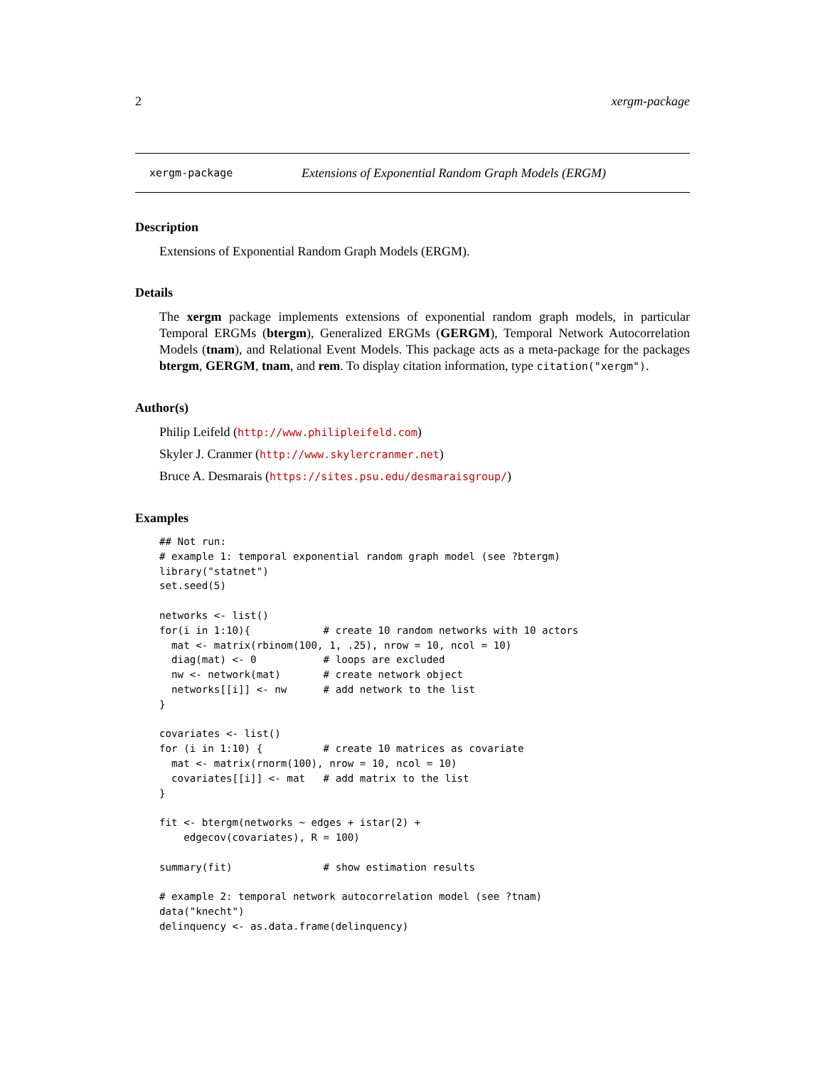2 xergm-package
xergm-package Extensions of Exponential Random Graph Models (ERGM)
Description
Extensions of Exponential Random Graph Models (ERGM).
Details
The xergm package implements extensions of exponential random graph models, in particular Temporal ERGMs (btergm), Generalized ERGMs (GERGM), Temporal Network Autocorrelation Models (tnam), and Relational Event Models. This package acts as a meta-package for the packages btergm, GERGM, tnam, and rem. To display citation information, type citation("xergm").
Author(s)
Philip Leifeld (http://www.philipleifeld.com)
Skyler J. Cranmer (http://www.skylercranmer.net)
Bruce A. Desmarais (https://sites.psu.edu/desmaraisgroup/)
Examples
## Not run:
# example 1: temporal exponential random graph model (see ?btergm)
library("statnet")
set.seed(5)

networks <- list()
for(i in 1:10){            # create 10 random networks with 10 actors
  mat <- matrix(rbinom(100, 1, .25), nrow = 10, ncol = 10)
  diag(mat) <- 0           # loops are excluded
  nw <- network(mat)       # create network object
  networks[[i]] <- nw      # add network to the list
}

covariates <- list()
for (i in 1:10) {          # create 10 matrices as covariate
  mat <- matrix(rnorm(100), nrow = 10, ncol = 10)
  covariates[[i]] <- mat   # add matrix to the list
}

fit <- btergm(networks ~ edges + istar(2) +
    edgecov(covariates), R = 100)

summary(fit)               # show estimation results

# example 2: temporal network autocorrelation model (see ?tnam)
data("knecht")
delinquency <- as.data.frame(delinquency)